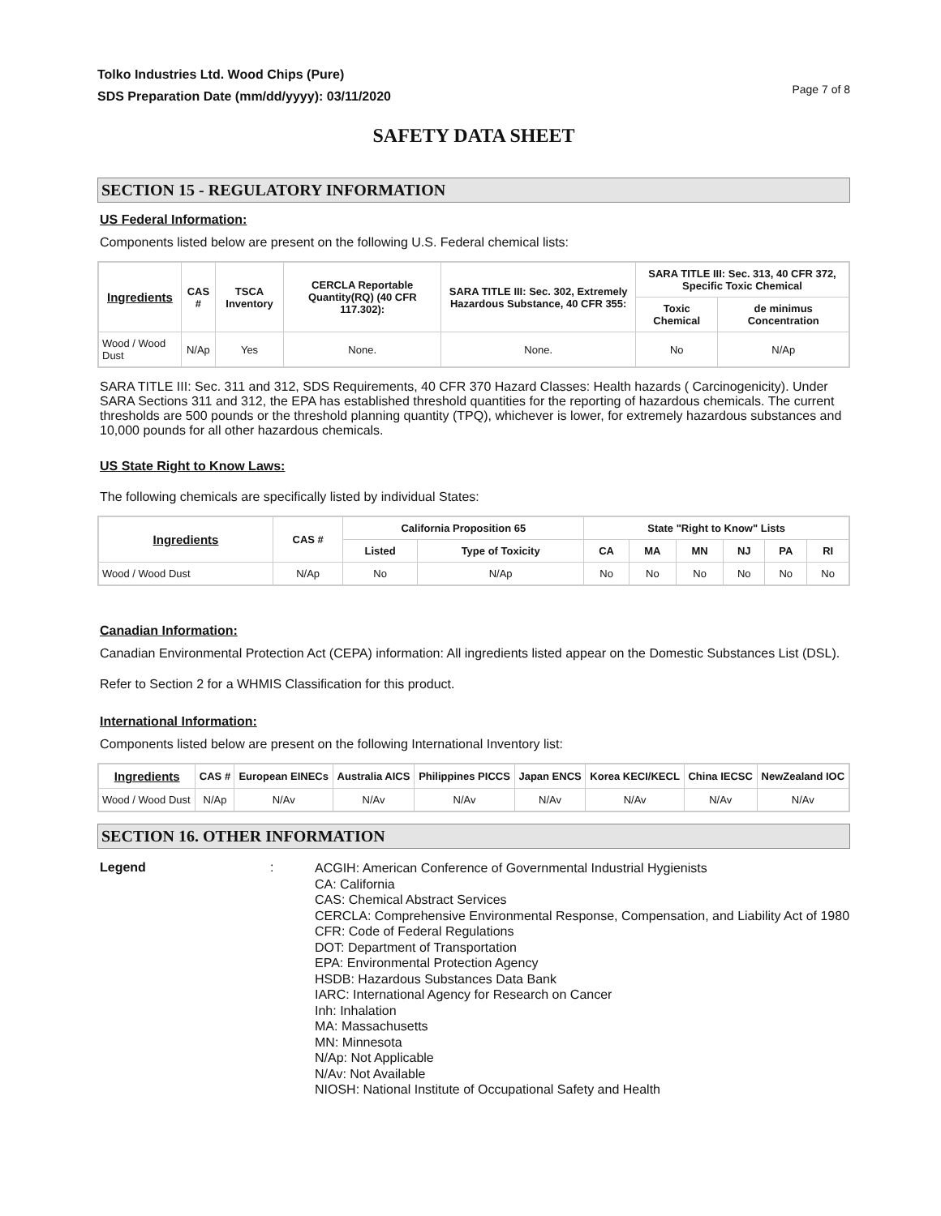Tolko Industries Ltd. Wood Chips (Pure)
SDS Preparation Date (mm/dd/yyyy): 03/11/2020
Page 7 of 8
SAFETY DATA SHEET
SECTION 15 - REGULATORY INFORMATION
US Federal Information:
Components listed below are present on the following U.S. Federal chemical lists:
| Ingredients | CAS # | TSCA Inventory | CERCLA Reportable Quantity(RQ) (40 CFR 117.302): | SARA TITLE III: Sec. 302, Extremely Hazardous Substance, 40 CFR 355: | SARA TITLE III: Sec. 313, 40 CFR 372, Specific Toxic Chemical | |
| --- | --- | --- | --- | --- | --- | --- |
| | | | | | Toxic Chemical | de minimus Concentration |
| Wood / Wood Dust | N/Ap | Yes | None. | None. | No | N/Ap |
SARA TITLE III: Sec. 311 and 312, SDS Requirements, 40 CFR 370 Hazard Classes: Health hazards ( Carcinogenicity). Under SARA Sections 311 and 312, the EPA has established threshold quantities for the reporting of hazardous chemicals. The current thresholds are 500 pounds or the threshold planning quantity (TPQ), whichever is lower, for extremely hazardous substances and 10,000 pounds for all other hazardous chemicals.
US State Right to Know Laws:
The following chemicals are specifically listed by individual States:
| Ingredients | CAS # | California Proposition 65 | | State "Right to Know" Lists | | | | | |
| --- | --- | --- | --- | --- | --- | --- | --- | --- | --- |
| | | Listed | Type of Toxicity | CA | MA | MN | NJ | PA | RI |
| Wood / Wood Dust | N/Ap | No | N/Ap | No | No | No | No | No | No |
Canadian Information:
Canadian Environmental Protection Act (CEPA) information: All ingredients listed appear on the Domestic Substances List (DSL).
Refer to Section 2 for a WHMIS Classification for this product.
International Information:
Components listed below are present on the following International Inventory list:
| Ingredients | CAS # | European EINECs | Australia AICS | Philippines PICCS | Japan ENCS | Korea KECI/KECL | China IECSC | NewZealand IOC |
| --- | --- | --- | --- | --- | --- | --- | --- | --- |
| Wood / Wood Dust | N/Ap | N/Av | N/Av | N/Av | N/Av | N/Av | N/Av | N/Av |
SECTION 16. OTHER INFORMATION
Legend :
ACGIH: American Conference of Governmental Industrial Hygienists
CA: California
CAS: Chemical Abstract Services
CERCLA: Comprehensive Environmental Response, Compensation, and Liability Act of 1980
CFR: Code of Federal Regulations
DOT: Department of Transportation
EPA: Environmental Protection Agency
HSDB: Hazardous Substances Data Bank
IARC: International Agency for Research on Cancer
Inh: Inhalation
MA: Massachusetts
MN: Minnesota
N/Ap: Not Applicable
N/Av: Not Available
NIOSH: National Institute of Occupational Safety and Health